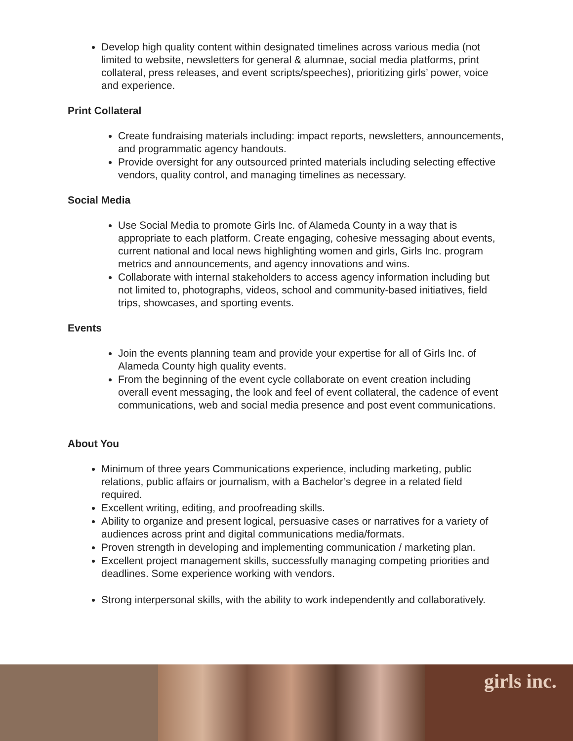Develop high quality content within designated timelines across various media (not limited to website, newsletters for general & alumnae, social media platforms, print collateral, press releases, and event scripts/speeches), prioritizing girls’ power, voice and experience.
Print Collateral
Create fundraising materials including: impact reports, newsletters, announcements, and programmatic agency handouts.
Provide oversight for any outsourced printed materials including selecting effective vendors, quality control, and managing timelines as necessary.
Social Media
Use Social Media to promote Girls Inc. of Alameda County in a way that is appropriate to each platform. Create engaging, cohesive messaging about events, current national and local news highlighting women and girls, Girls Inc. program metrics and announcements, and agency innovations and wins.
Collaborate with internal stakeholders to access agency information including but not limited to, photographs, videos, school and community-based initiatives, field trips, showcases, and sporting events.
Events
Join the events planning team and provide your expertise for all of Girls Inc. of Alameda County high quality events.
From the beginning of the event cycle collaborate on event creation including overall event messaging, the look and feel of event collateral, the cadence of event communications, web and social media presence and post event communications.
About You
Minimum of three years Communications experience, including marketing, public relations, public affairs or journalism, with a Bachelor’s degree in a related field required.
Excellent writing, editing, and proofreading skills.
Ability to organize and present logical, persuasive cases or narratives for a variety of audiences across print and digital communications media/formats.
Proven strength in developing and implementing communication / marketing plan.
Excellent project management skills, successfully managing competing priorities and deadlines. Some experience working with vendors.
Strong interpersonal skills, with the ability to work independently and collaboratively.
girls inc.